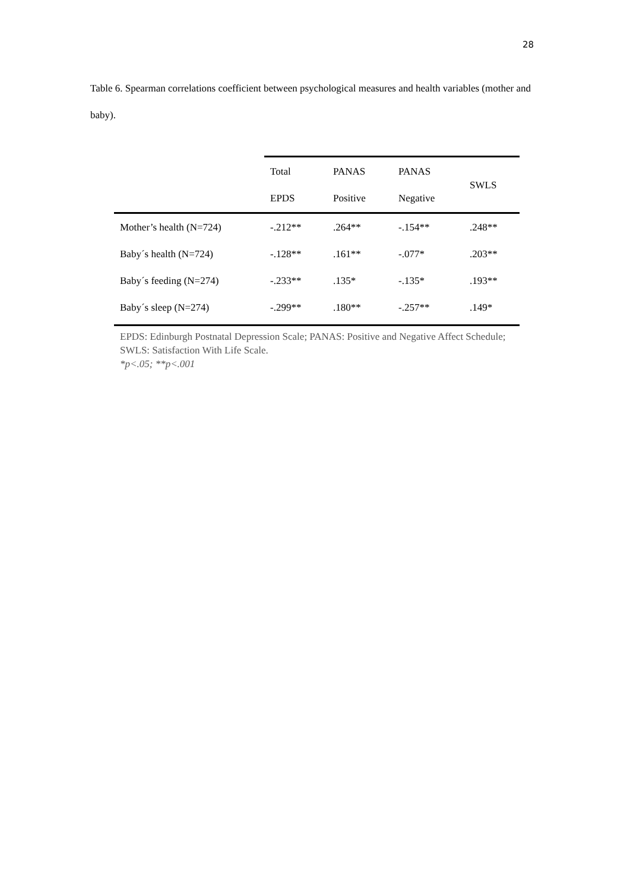28
Table 6. Spearman correlations coefficient between psychological measures and health variables (mother and baby).
| | Total EPDS | PANAS Positive | PANAS Negative | SWLS |
| --- | --- | --- | --- | --- |
| Mother’s health (N=724) | -.212** | .264** | -.154** | .248** |
| Baby´s health (N=724) | -.128** | .161** | -.077* | .203** |
| Baby´s feeding (N=274) | -.233** | .135* | -.135* | .193** |
| Baby´s sleep (N=274) | -.299** | .180** | -.257** | .149* |
EPDS: Edinburgh Postnatal Depression Scale; PANAS: Positive and Negative Affect Schedule; SWLS: Satisfaction With Life Scale.
*p<.05; **p<.001